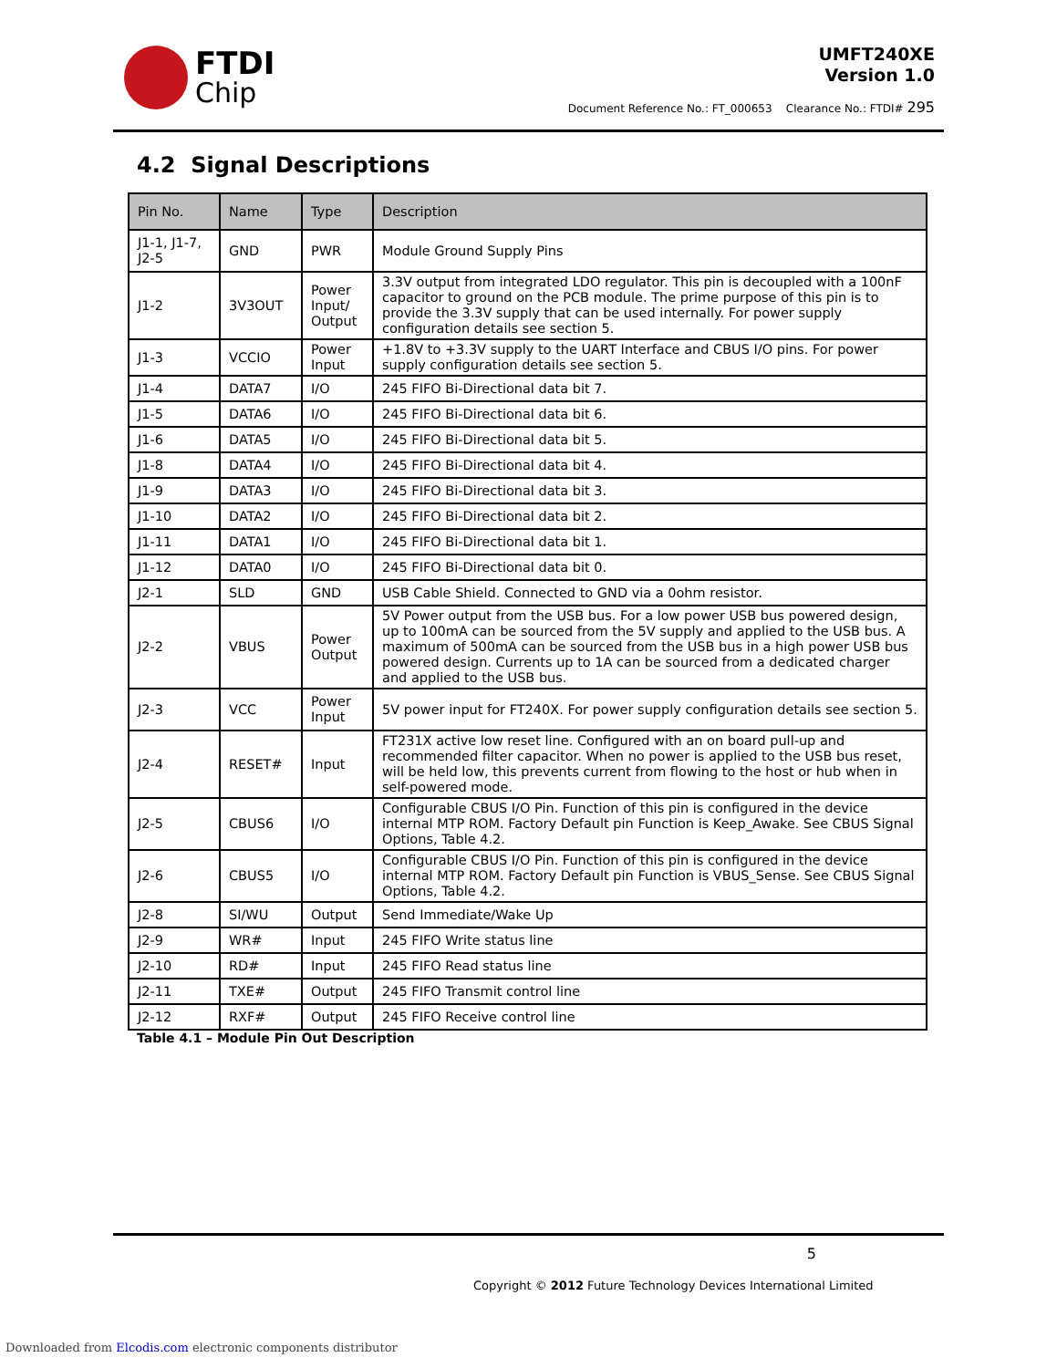FTDI
Chip
UMFT240XE
Version 1.0
Document Reference No.: FT_000653 Clearance No.: FTDI# 295
4.2 Signal Descriptions
| Pin No. | Name | Type | Description |
| --- | --- | --- | --- |
| J1-1, J1-7, J2-5 | GND | PWR | Module Ground Supply Pins |
| J1-2 | 3V3OUT | Power Input/ Output | 3.3V output from integrated LDO regulator. This pin is decoupled with a 100nF capacitor to ground on the PCB module. The prime purpose of this pin is to provide the 3.3V supply that can be used internally. For power supply configuration details see section 5. |
| J1-3 | VCCIO | Power Input | +1.8V to +3.3V supply to the UART Interface and CBUS I/O pins. For power supply configuration details see section 5. |
| J1-4 | DATA7 | I/O | 245 FIFO Bi-Directional data bit 7. |
| J1-5 | DATA6 | I/O | 245 FIFO Bi-Directional data bit 6. |
| J1-6 | DATA5 | I/O | 245 FIFO Bi-Directional data bit 5. |
| J1-8 | DATA4 | I/O | 245 FIFO Bi-Directional data bit 4. |
| J1-9 | DATA3 | I/O | 245 FIFO Bi-Directional data bit 3. |
| J1-10 | DATA2 | I/O | 245 FIFO Bi-Directional data bit 2. |
| J1-11 | DATA1 | I/O | 245 FIFO Bi-Directional data bit 1. |
| J1-12 | DATA0 | I/O | 245 FIFO Bi-Directional data bit 0. |
| J2-1 | SLD | GND | USB Cable Shield. Connected to GND via a 0ohm resistor. |
| J2-2 | VBUS | Power Output | 5V Power output from the USB bus. For a low power USB bus powered design, up to 100mA can be sourced from the 5V supply and applied to the USB bus. A maximum of 500mA can be sourced from the USB bus in a high power USB bus powered design. Currents up to 1A can be sourced from a dedicated charger and applied to the USB bus. |
| J2-3 | VCC | Power Input | 5V power input for FT240X. For power supply configuration details see section 5. |
| J2-4 | RESET# | Input | FT231X active low reset line. Configured with an on board pull-up and recommended filter capacitor. When no power is applied to the USB bus reset, will be held low, this prevents current from flowing to the host or hub when in self-powered mode. |
| J2-5 | CBUS6 | I/O | Configurable CBUS I/O Pin. Function of this pin is configured in the device internal MTP ROM. Factory Default pin Function is Keep_Awake . See CBUS Signal Options, Table 4.2. |
| J2-6 | CBUS5 | I/O | Configurable CBUS I/O Pin. Function of this pin is configured in the device internal MTP ROM. Factory Default pin Function is VBUS_Sense. See CBUS Signal Options, Table 4.2. |
| J2-8 | SI/WU | Output | Send Immediate/Wake Up |
| J2-9 | WR# | Input | 245 FIFO Write status line |
| J2-10 | RD# | Input | 245 FIFO Read status line |
| J2-11 | TXE# | Output | 245 FIFO Transmit control line |
| J2-12 | RXF# | Output | 245 FIFO Receive control line |
Table 4.1 – Module Pin Out Description
5
Copyright © 2012 Future Technology Devices International Limited
Downloaded from Elcodis.com electronic components distributor